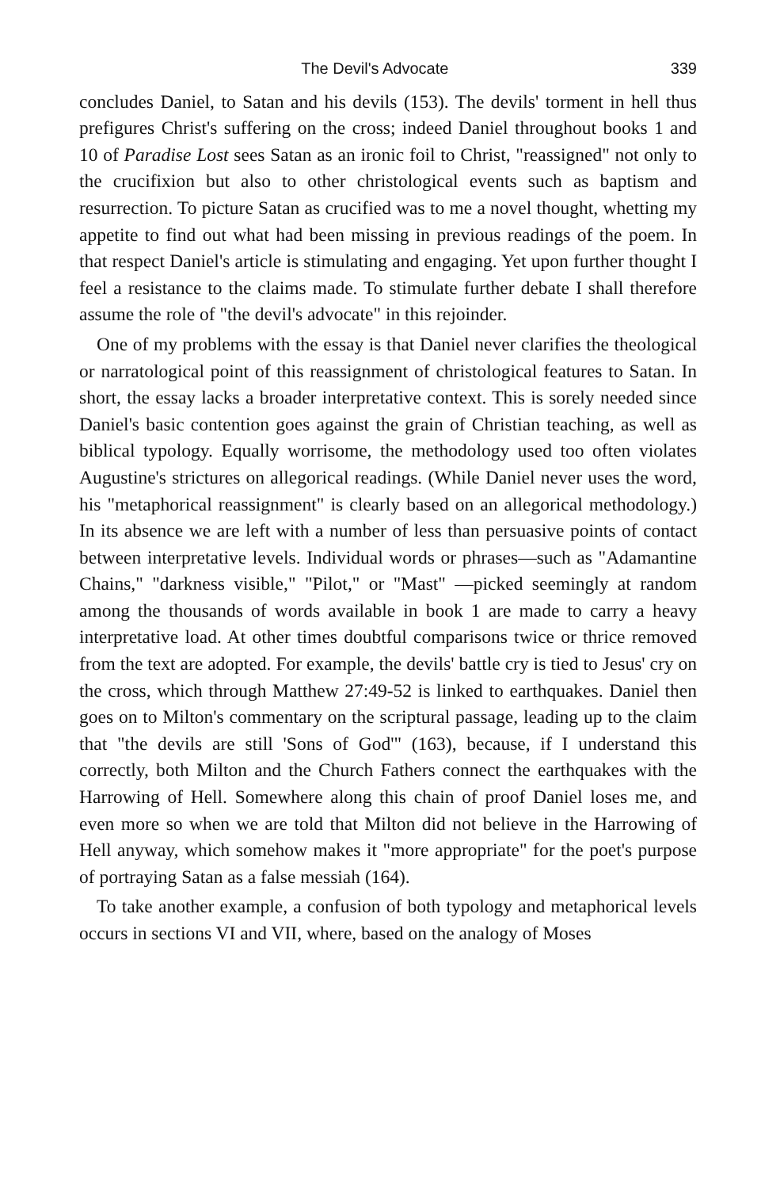The Devil's Advocate 339
concludes Daniel, to Satan and his devils (153). The devils' torment in hell thus prefigures Christ's suffering on the cross; indeed Daniel throughout books 1 and 10 of Paradise Lost sees Satan as an ironic foil to Christ, "reassigned" not only to the crucifixion but also to other christological events such as baptism and resurrection. To picture Satan as crucified was to me a novel thought, whetting my appetite to find out what had been missing in previous readings of the poem. In that respect Daniel's article is stimulating and engaging. Yet upon further thought I feel a resistance to the claims made. To stimulate further debate I shall therefore assume the role of "the devil's advocate" in this rejoinder.
One of my problems with the essay is that Daniel never clarifies the theological or narratological point of this reassignment of christological features to Satan. In short, the essay lacks a broader interpretative context. This is sorely needed since Daniel's basic contention goes against the grain of Christian teaching, as well as biblical typology. Equally worrisome, the methodology used too often violates Augustine's strictures on allegorical readings. (While Daniel never uses the word, his "metaphorical reassignment" is clearly based on an allegorical methodology.) In its absence we are left with a number of less than persuasive points of contact between interpretative levels. Individual words or phrases—such as "Adamantine Chains," "darkness visible," "Pilot," or "Mast" —picked seemingly at random among the thousands of words available in book 1 are made to carry a heavy interpretative load. At other times doubtful comparisons twice or thrice removed from the text are adopted. For example, the devils' battle cry is tied to Jesus' cry on the cross, which through Matthew 27:49-52 is linked to earthquakes. Daniel then goes on to Milton's commentary on the scriptural passage, leading up to the claim that "the devils are still 'Sons of God'" (163), because, if I understand this correctly, both Milton and the Church Fathers connect the earthquakes with the Harrowing of Hell. Somewhere along this chain of proof Daniel loses me, and even more so when we are told that Milton did not believe in the Harrowing of Hell anyway, which somehow makes it "more appropriate" for the poet's purpose of portraying Satan as a false messiah (164).
To take another example, a confusion of both typology and metaphorical levels occurs in sections VI and VII, where, based on the analogy of Moses